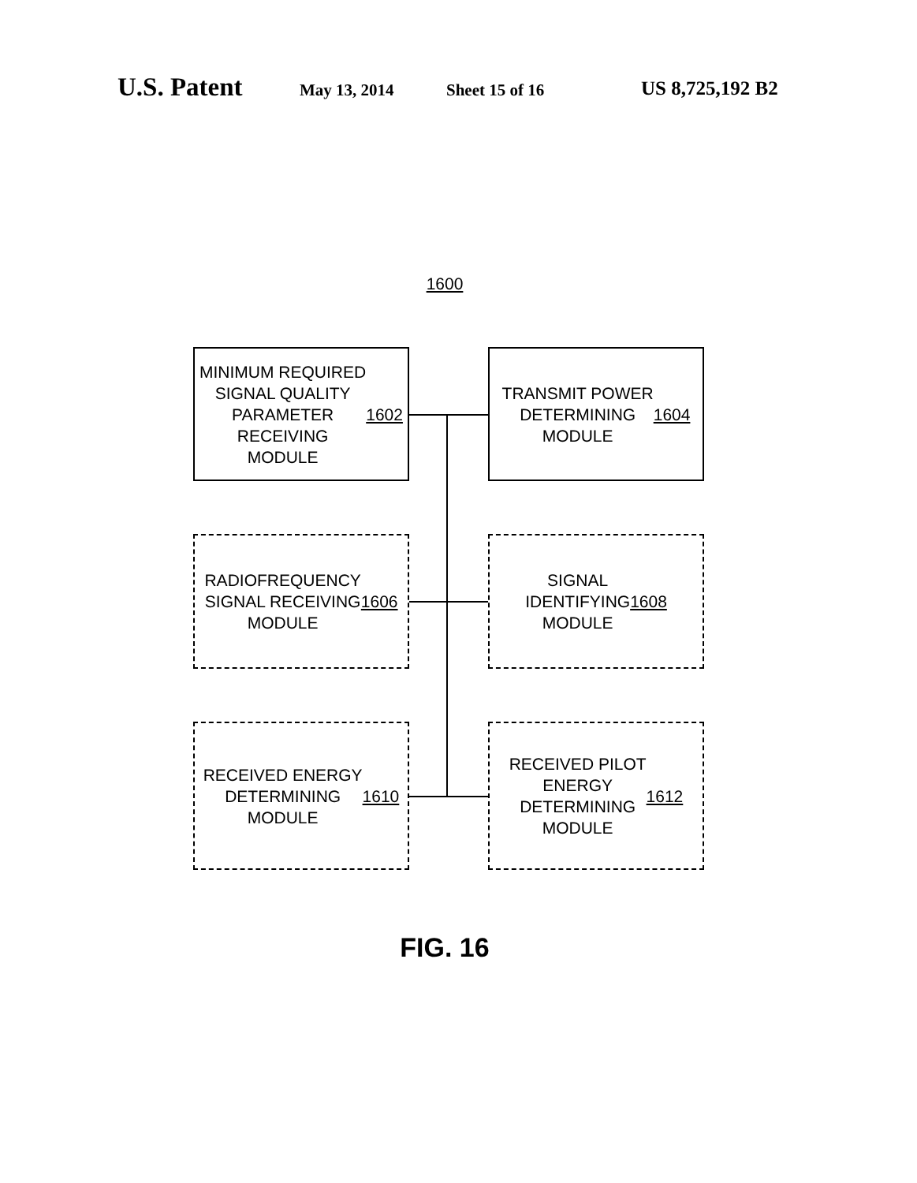U.S. Patent May 13, 2014 Sheet 15 of 16 US 8,725,192 B2
1600
MINIMUM REQUIRED
SIGNAL QUALITY
PARAMETER
RECEIVING
MODULE
1602
TRANSMIT POWER
DETERMINING
MODULE
1604
RADIOFREQUENCY
SIGNAL RECEIVING
MODULE
1606
SIGNAL
IDENTIFYING
MODULE
1608
RECEIVED ENERGY
DETERMINING
MODULE
1610
RECEIVED PILOT
ENERGY
DETERMINING
MODULE
1612
FIG. 16